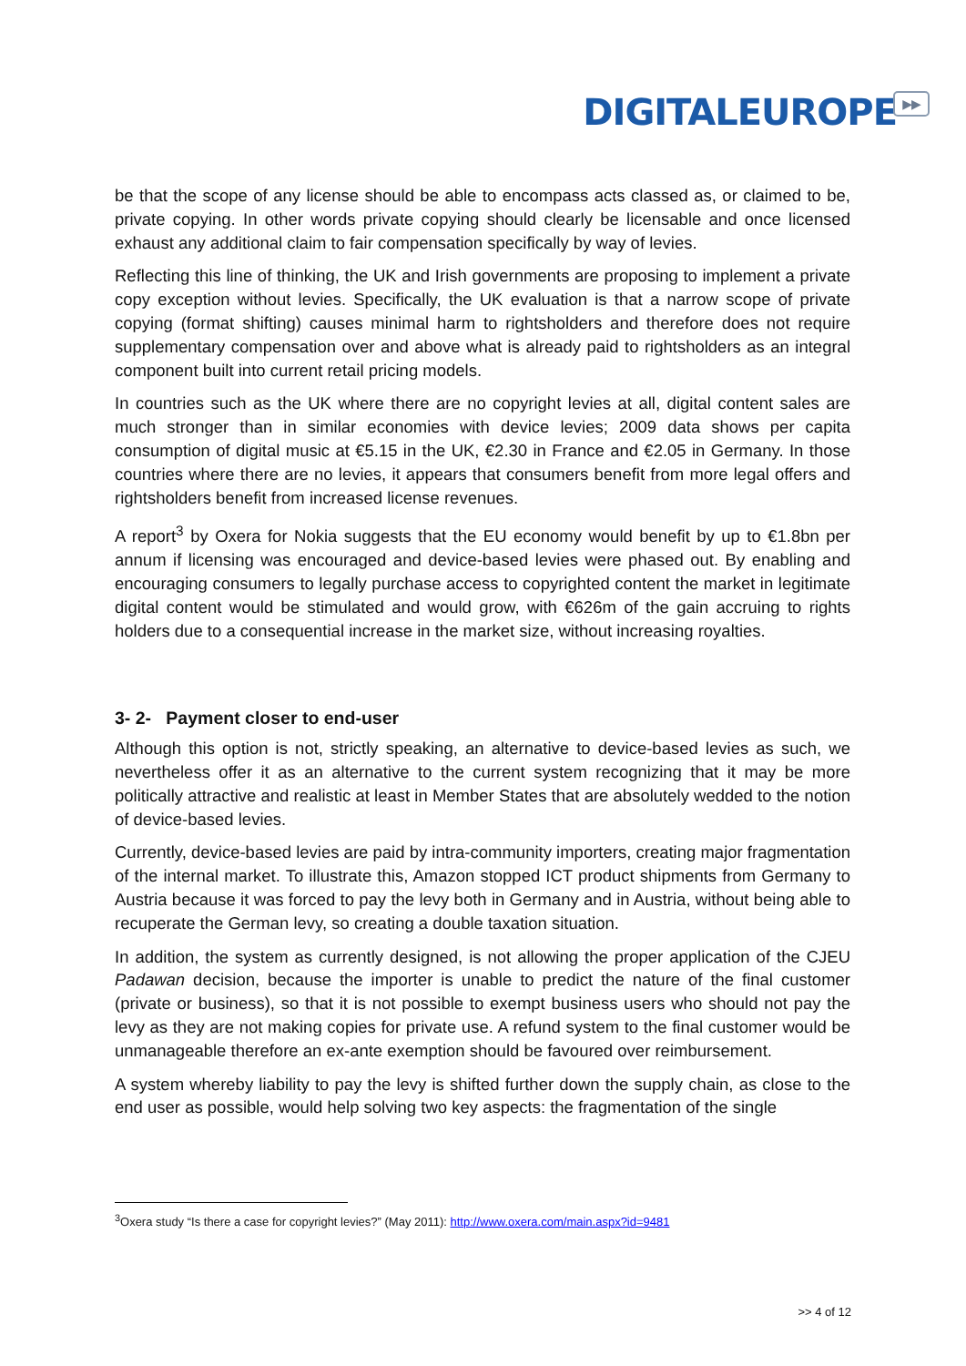DIGITALEUROPE▶▶
be that the scope of any license should be able to encompass acts classed as, or claimed to be, private copying. In other words private copying should clearly be licensable and once licensed exhaust any additional claim to fair compensation specifically by way of levies.
Reflecting this line of thinking, the UK and Irish governments are proposing to implement a private copy exception without levies. Specifically, the UK evaluation is that a narrow scope of private copying (format shifting) causes minimal harm to rightsholders and therefore does not require supplementary compensation over and above what is already paid to rightsholders as an integral component built into current retail pricing models.
In countries such as the UK where there are no copyright levies at all, digital content sales are much stronger than in similar economies with device levies; 2009 data shows per capita consumption of digital music at €5.15 in the UK, €2.30 in France and €2.05 in Germany. In those countries where there are no levies, it appears that consumers benefit from more legal offers and rightsholders benefit from increased license revenues.
A report<sup>3</sup> by Oxera for Nokia suggests that the EU economy would benefit by up to €1.8bn per annum if licensing was encouraged and device-based levies were phased out. By enabling and encouraging consumers to legally purchase access to copyrighted content the market in legitimate digital content would be stimulated and would grow, with €626m of the gain accruing to rights holders due to a consequential increase in the market size, without increasing royalties.
3- 2- Payment closer to end-user
Although this option is not, strictly speaking, an alternative to device-based levies as such, we nevertheless offer it as an alternative to the current system recognizing that it may be more politically attractive and realistic at least in Member States that are absolutely wedded to the notion of device-based levies.
Currently, device-based levies are paid by intra-community importers, creating major fragmentation of the internal market. To illustrate this, Amazon stopped ICT product shipments from Germany to Austria because it was forced to pay the levy both in Germany and in Austria, without being able to recuperate the German levy, so creating a double taxation situation.
In addition, the system as currently designed, is not allowing the proper application of the CJEU Padawan decision, because the importer is unable to predict the nature of the final customer (private or business), so that it is not possible to exempt business users who should not pay the levy as they are not making copies for private use. A refund system to the final customer would be unmanageable therefore an ex-ante exemption should be favoured over reimbursement.
A system whereby liability to pay the levy is shifted further down the supply chain, as close to the end user as possible, would help solving two key aspects: the fragmentation of the single
<sup>3</sup> Oxera study “Is there a case for copyright levies?” (May 2011): http://www.oxera.com/main.aspx?id=9481
>> 4 of 12